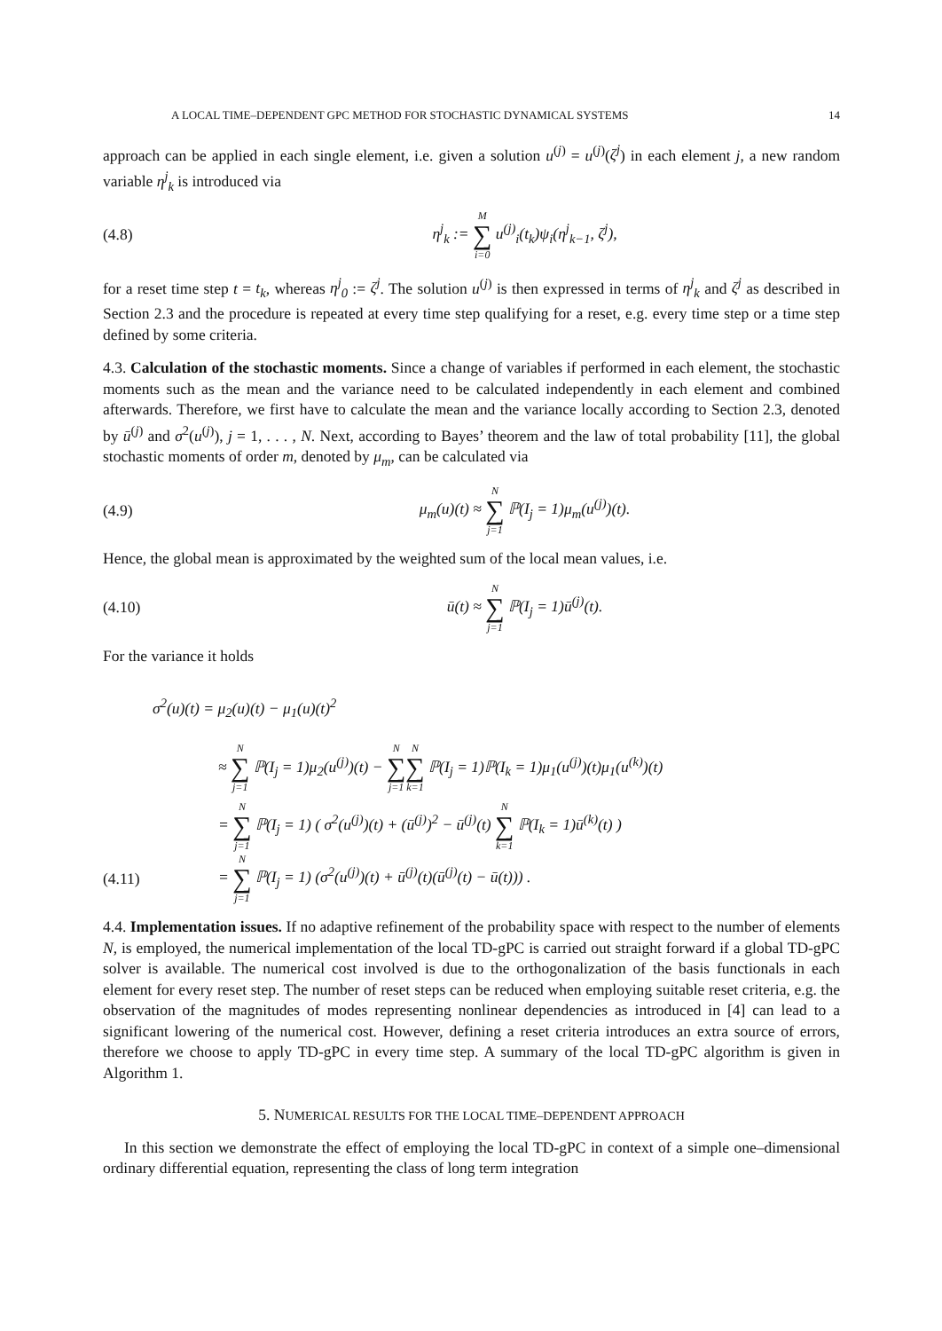A LOCAL TIME–DEPENDENT GPC METHOD FOR STOCHASTIC DYNAMICAL SYSTEMS 14
approach can be applied in each single element, i.e. given a solution u<sup>(j)</sup> = u<sup>(j)</sup>(ζ<sup>j</sup>) in each element j, a new random variable η<sup>j</sup><sub>k</sub> is introduced via
(4.8) η<sup>j</sup><sub>k</sub> := M ∑ i=0 u<sup>(j)</sup><sub>i</sub>(t<sub>k</sub>)ψ<sub>i</sub>(η<sup>j</sup><sub>k−1</sub>, ζ<sup>j</sup>),
for a reset time step t = t<sub>k</sub>, whereas η<sup>j</sup><sub>0</sub> := ζ<sup>j</sup>. The solution u<sup>(j)</sup> is then expressed in terms of η<sup>j</sup><sub>k</sub> and ζ<sup>j</sup> as described in Section 2.3 and the procedure is repeated at every time step qualifying for a reset, e.g. every time step or a time step defined by some criteria.
4.3. Calculation of the stochastic moments. Since a change of variables if performed in each element, the stochastic moments such as the mean and the variance need to be calculated independently in each element and combined afterwards. Therefore, we first have to calculate the mean and the variance locally according to Section 2.3, denoted by ū<sup>(j)</sup> and σ<sup>2</sup>(u<sup>(j)</sup>), j = 1, . . . , N. Next, according to Bayes’ theorem and the law of total probability [11], the global stochastic moments of order m, denoted by μ<sub>m</sub>, can be calculated via
(4.9) μ<sub>m</sub>(u)(t) ≈ N ∑ j=1 ℙ(I<sub>j</sub> = 1)μ<sub>m</sub>(u<sup>(j)</sup>)(t).
Hence, the global mean is approximated by the weighted sum of the local mean values, i.e.
(4.10) ū(t) ≈ N ∑ j=1 ℙ(I<sub>j</sub> = 1)ū<sup>(j)</sup>(t).
For the variance it holds
σ<sup>2</sup>(u)(t) = μ<sub>2</sub>(u)(t) − μ<sub>1</sub>(u)(t)<sup>2</sup>
≈ N ∑ j=1 ℙ(I<sub>j</sub> = 1)μ<sub>2</sub>(u<sup>(j)</sup>)(t) − N ∑ j=1 N ∑ k=1 ℙ(I<sub>j</sub> = 1)ℙ(I<sub>k</sub> = 1)μ<sub>1</sub>(u<sup>(j)</sup>)(t)μ<sub>1</sub>(u<sup>(k)</sup>)(t)
= N ∑ j=1 ℙ(I<sub>j</sub> = 1) ( σ<sup>2</sup>(u<sup>(j)</sup>)(t) + (ū<sup>(j)</sup>)<sup>2</sup> − ū<sup>(j)</sup>(t) N ∑ k=1 ℙ(I<sub>k</sub> = 1)ū<sup>(k)</sup>(t) )
(4.11) = N ∑ j=1 ℙ(I<sub>j</sub> = 1) (σ<sup>2</sup>(u<sup>(j)</sup>)(t) + ū<sup>(j)</sup>(t)(ū<sup>(j)</sup>(t) − ū(t))) .
4.4. Implementation issues. If no adaptive refinement of the probability space with respect to the number of elements N, is employed, the numerical implementation of the local TD-gPC is carried out straight forward if a global TD-gPC solver is available. The numerical cost involved is due to the orthogonalization of the basis functionals in each element for every reset step. The number of reset steps can be reduced when employing suitable reset criteria, e.g. the observation of the magnitudes of modes representing nonlinear dependencies as introduced in [4] can lead to a significant lowering of the numerical cost. However, defining a reset criteria introduces an extra source of errors, therefore we choose to apply TD-gPC in every time step. A summary of the local TD-gPC algorithm is given in Algorithm 1.
5. NUMERICAL RESULTS FOR THE LOCAL TIME–DEPENDENT APPROACH
In this section we demonstrate the effect of employing the local TD-gPC in context of a simple one–dimensional ordinary differential equation, representing the class of long term integration